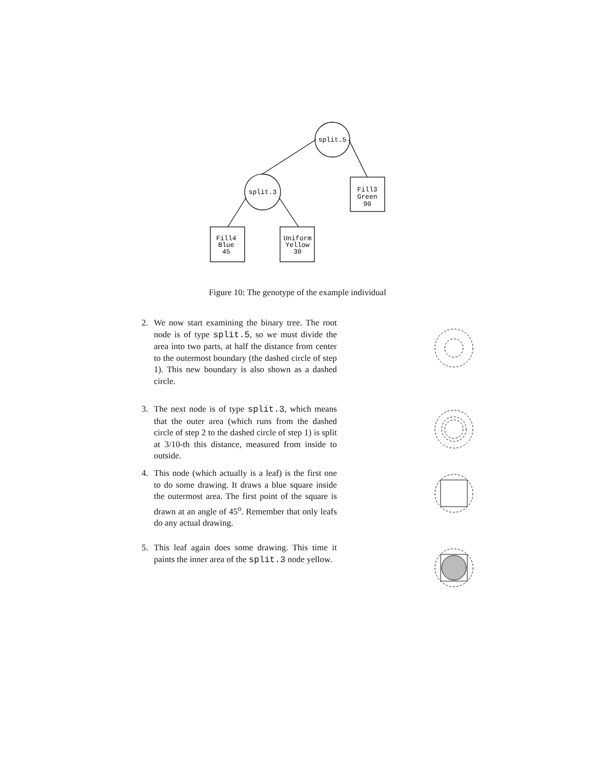split.5
split.3
Fill3
Green
90
Fill4
Blue
45
Uniform
Yellow
30
Figure 10: The genotype of the example individual
2. We now start examining the binary tree. The root node is of type split.5, so we must divide the area into two parts, at half the distance from center to the outermost boundary (the dashed circle of step 1). This new boundary is also shown as a dashed circle.
3. The next node is of type split.3, which means that the outer area (which runs from the dashed circle of step 2 to the dashed circle of step 1) is split at 3/10-th this distance, measured from inside to outside.
4. This node (which actually is a leaf) is the first one to do some drawing. It draws a blue square inside the outermost area. The first point of the square is drawn at an angle of 45<sup>o</sup>. Remember that only leafs do any actual drawing.
5. This leaf again does some drawing. This time it paints the inner area of the split.3 node yellow.